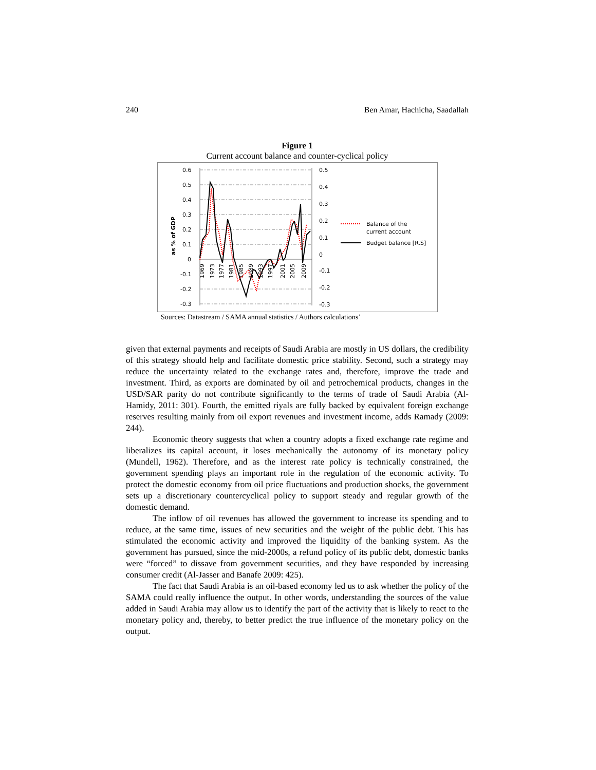240 Ben Amar, Hachicha, Saadallah
Figure 1
Current account balance and counter-cyclical policy
0.6
0.5
0.4
0.3
0.2
0.1
0
-0.1
-0.2
-0.3
0.5
0.4
0.3
0.2
0.1
0
-0.1
-0.2
-0.3
as % of GDP
1969
1973
1977
1981
1985
1989
1993
1997
2001
2005
2009
Balance of the
current account
Budget balance [R.S]
Sources: Datastream / SAMA annual statistics / Authors calculations’
given that external payments and receipts of Saudi Arabia are mostly in US dollars, the credibility of this strategy should help and facilitate domestic price stability. Second, such a strategy may reduce the uncertainty related to the exchange rates and, therefore, improve the trade and investment. Third, as exports are dominated by oil and petrochemical products, changes in the USD/SAR parity do not contribute significantly to the terms of trade of Saudi Arabia (Al-Hamidy, 2011: 301). Fourth, the emitted riyals are fully backed by equivalent foreign exchange reserves resulting mainly from oil export revenues and investment income, adds Ramady (2009: 244).
Economic theory suggests that when a country adopts a fixed exchange rate regime and liberalizes its capital account, it loses mechanically the autonomy of its monetary policy (Mundell, 1962). Therefore, and as the interest rate policy is technically constrained, the government spending plays an important role in the regulation of the economic activity. To protect the domestic economy from oil price fluctuations and production shocks, the government sets up a discretionary countercyclical policy to support steady and regular growth of the domestic demand.
The inflow of oil revenues has allowed the government to increase its spending and to reduce, at the same time, issues of new securities and the weight of the public debt. This has stimulated the economic activity and improved the liquidity of the banking system. As the government has pursued, since the mid-2000s, a refund policy of its public debt, domestic banks were “forced” to dissave from government securities, and they have responded by increasing consumer credit (Al-Jasser and Banafe 2009: 425).
The fact that Saudi Arabia is an oil-based economy led us to ask whether the policy of the SAMA could really influence the output. In other words, understanding the sources of the value added in Saudi Arabia may allow us to identify the part of the activity that is likely to react to the monetary policy and, thereby, to better predict the true influence of the monetary policy on the output.